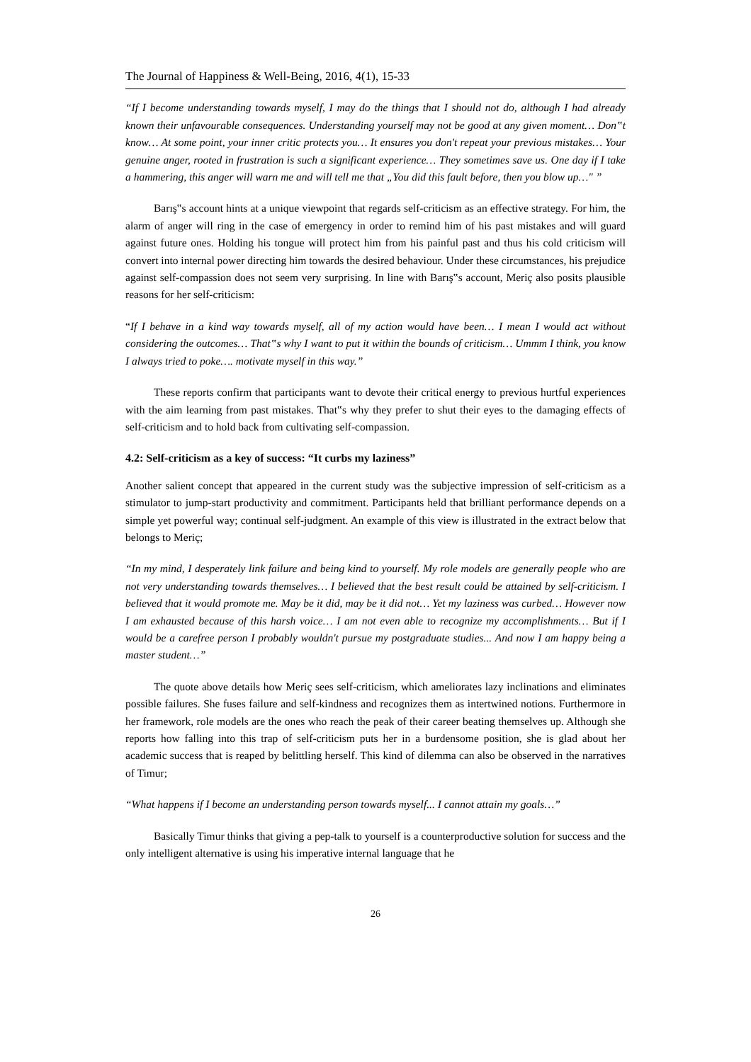The Journal of Happiness & Well-Being, 2016, 4(1), 15-33
“If I become understanding towards myself, I may do the things that I should not do, although I had already known their unfavourable consequences. Understanding yourself may not be good at any given moment… Don‟t know… At some point, your inner critic protects you… It ensures you don't repeat your previous mistakes… Your genuine anger, rooted in frustration is such a significant experience… They sometimes save us. One day if I take a hammering, this anger will warn me and will tell me that „You did this fault before, then you blow up…" ”
Barış‟s account hints at a unique viewpoint that regards self-criticism as an effective strategy. For him, the alarm of anger will ring in the case of emergency in order to remind him of his past mistakes and will guard against future ones. Holding his tongue will protect him from his painful past and thus his cold criticism will convert into internal power directing him towards the desired behaviour. Under these circumstances, his prejudice against self-compassion does not seem very surprising. In line with Barış‟s account, Meriç also posits plausible reasons for her self-criticism:
“If I behave in a kind way towards myself, all of my action would have been… I mean I would act without considering the outcomes… That‟s why I want to put it within the bounds of criticism… Ummm I think, you know I always tried to poke…. motivate myself in this way.”
These reports confirm that participants want to devote their critical energy to previous hurtful experiences with the aim learning from past mistakes. That‟s why they prefer to shut their eyes to the damaging effects of self-criticism and to hold back from cultivating self-compassion.
4.2: Self-criticism as a key of success: “It curbs my laziness”
Another salient concept that appeared in the current study was the subjective impression of self-criticism as a stimulator to jump-start productivity and commitment. Participants held that brilliant performance depends on a simple yet powerful way; continual self-judgment. An example of this view is illustrated in the extract below that belongs to Meriç;
“In my mind, I desperately link failure and being kind to yourself. My role models are generally people who are not very understanding towards themselves… I believed that the best result could be attained by self-criticism. I believed that it would promote me. May be it did, may be it did not… Yet my laziness was curbed… However now I am exhausted because of this harsh voice… I am not even able to recognize my accomplishments… But if I would be a carefree person I probably wouldn't pursue my postgraduate studies... And now I am happy being a master student…”
The quote above details how Meriç sees self-criticism, which ameliorates lazy inclinations and eliminates possible failures. She fuses failure and self-kindness and recognizes them as intertwined notions. Furthermore in her framework, role models are the ones who reach the peak of their career beating themselves up. Although she reports how falling into this trap of self-criticism puts her in a burdensome position, she is glad about her academic success that is reaped by belittling herself. This kind of dilemma can also be observed in the narratives of Timur;
“What happens if I become an understanding person towards myself... I cannot attain my goals…”
Basically Timur thinks that giving a pep-talk to yourself is a counterproductive solution for success and the only intelligent alternative is using his imperative internal language that he
26